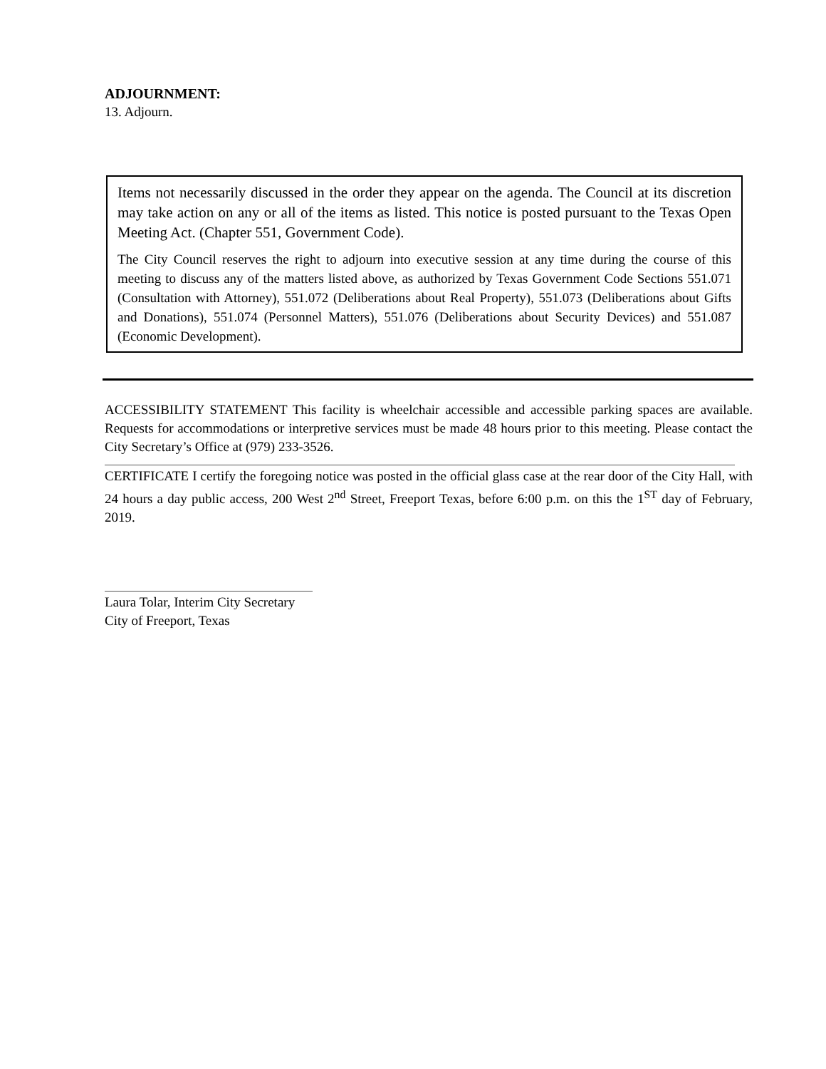ADJOURNMENT:
13. Adjourn.
Items not necessarily discussed in the order they appear on the agenda. The Council at its discretion may take action on any or all of the items as listed. This notice is posted pursuant to the Texas Open Meeting Act. (Chapter 551, Government Code).
The City Council reserves the right to adjourn into executive session at any time during the course of this meeting to discuss any of the matters listed above, as authorized by Texas Government Code Sections 551.071 (Consultation with Attorney), 551.072 (Deliberations about Real Property), 551.073 (Deliberations about Gifts and Donations), 551.074 (Personnel Matters), 551.076 (Deliberations about Security Devices) and 551.087 (Economic Development).
ACCESSIBILITY STATEMENT This facility is wheelchair accessible and accessible parking spaces are available. Requests for accommodations or interpretive services must be made 48 hours prior to this meeting. Please contact the City Secretary’s Office at (979) 233-3526.
CERTIFICATE I certify the foregoing notice was posted in the official glass case at the rear door of the City Hall, with 24 hours a day public access, 200 West 2<sup>nd</sup> Street, Freeport Texas, before 6:00 p.m. on this the 1<sup>ST</sup> day of February, 2019.
Laura Tolar, Interim City Secretary
City of Freeport, Texas